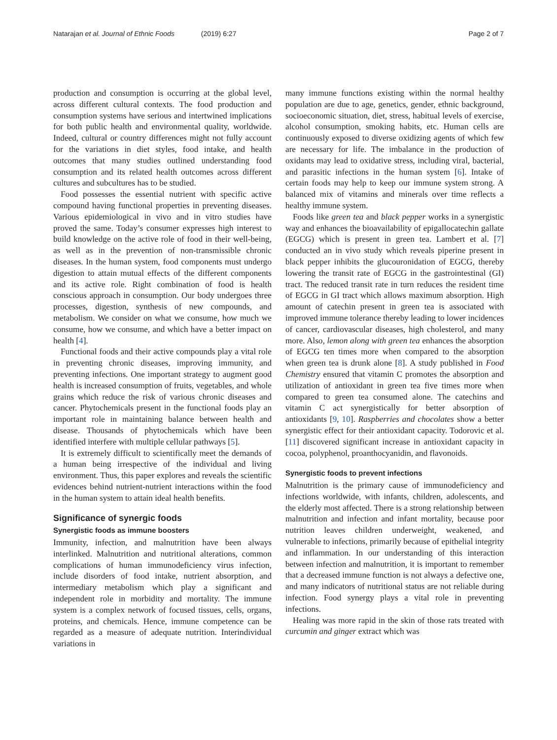Natarajan et al. Journal of Ethnic Foods (2019) 6:27
Page 2 of 7
production and consumption is occurring at the global level, across different cultural contexts. The food production and consumption systems have serious and intertwined implications for both public health and environmental quality, worldwide. Indeed, cultural or country differences might not fully account for the variations in diet styles, food intake, and health outcomes that many studies outlined understanding food consumption and its related health outcomes across different cultures and subcultures has to be studied.
Food possesses the essential nutrient with specific active compound having functional properties in preventing diseases. Various epidemiological in vivo and in vitro studies have proved the same. Today’s consumer expresses high interest to build knowledge on the active role of food in their well-being, as well as in the prevention of non-transmissible chronic diseases. In the human system, food components must undergo digestion to attain mutual effects of the different components and its active role. Right combination of food is health conscious approach in consumption. Our body undergoes three processes, digestion, synthesis of new compounds, and metabolism. We consider on what we consume, how much we consume, how we consume, and which have a better impact on health [4].
Functional foods and their active compounds play a vital role in preventing chronic diseases, improving immunity, and preventing infections. One important strategy to augment good health is increased consumption of fruits, vegetables, and whole grains which reduce the risk of various chronic diseases and cancer. Phytochemicals present in the functional foods play an important role in maintaining balance between health and disease. Thousands of phytochemicals which have been identified interfere with multiple cellular pathways [5].
It is extremely difficult to scientifically meet the demands of a human being irrespective of the individual and living environment. Thus, this paper explores and reveals the scientific evidences behind nutrient-nutrient interactions within the food in the human system to attain ideal health benefits.
Significance of synergic foods
Synergistic foods as immune boosters
Immunity, infection, and malnutrition have been always interlinked. Malnutrition and nutritional alterations, common complications of human immunodeficiency virus infection, include disorders of food intake, nutrient absorption, and intermediary metabolism which play a significant and independent role in morbidity and mortality. The immune system is a complex network of focused tissues, cells, organs, proteins, and chemicals. Hence, immune competence can be regarded as a measure of adequate nutrition. Interindividual variations in
many immune functions existing within the normal healthy population are due to age, genetics, gender, ethnic background, socioeconomic situation, diet, stress, habitual levels of exercise, alcohol consumption, smoking habits, etc. Human cells are continuously exposed to diverse oxidizing agents of which few are necessary for life. The imbalance in the production of oxidants may lead to oxidative stress, including viral, bacterial, and parasitic infections in the human system [6]. Intake of certain foods may help to keep our immune system strong. A balanced mix of vitamins and minerals over time reflects a healthy immune system.
Foods like green tea and black pepper works in a synergistic way and enhances the bioavailability of epigallocatechin gallate (EGCG) which is present in green tea. Lambert et al. [7] conducted an in vivo study which reveals piperine present in black pepper inhibits the glucouronidation of EGCG, thereby lowering the transit rate of EGCG in the gastrointestinal (GI) tract. The reduced transit rate in turn reduces the resident time of EGCG in GI tract which allows maximum absorption. High amount of catechin present in green tea is associated with improved immune tolerance thereby leading to lower incidences of cancer, cardiovascular diseases, high cholesterol, and many more. Also, lemon along with green tea enhances the absorption of EGCG ten times more when compared to the absorption when green tea is drunk alone [8]. A study published in Food Chemistry ensured that vitamin C promotes the absorption and utilization of antioxidant in green tea five times more when compared to green tea consumed alone. The catechins and vitamin C act synergistically for better absorption of antioxidants [9, 10]. Raspberries and chocolates show a better synergistic effect for their antioxidant capacity. Todorovic et al. [11] discovered significant increase in antioxidant capacity in cocoa, polyphenol, proanthocyanidin, and flavonoids.
Synergistic foods to prevent infections
Malnutrition is the primary cause of immunodeficiency and infections worldwide, with infants, children, adolescents, and the elderly most affected. There is a strong relationship between malnutrition and infection and infant mortality, because poor nutrition leaves children underweight, weakened, and vulnerable to infections, primarily because of epithelial integrity and inflammation. In our understanding of this interaction between infection and malnutrition, it is important to remember that a decreased immune function is not always a defective one, and many indicators of nutritional status are not reliable during infection. Food synergy plays a vital role in preventing infections.
Healing was more rapid in the skin of those rats treated with curcumin and ginger extract which was